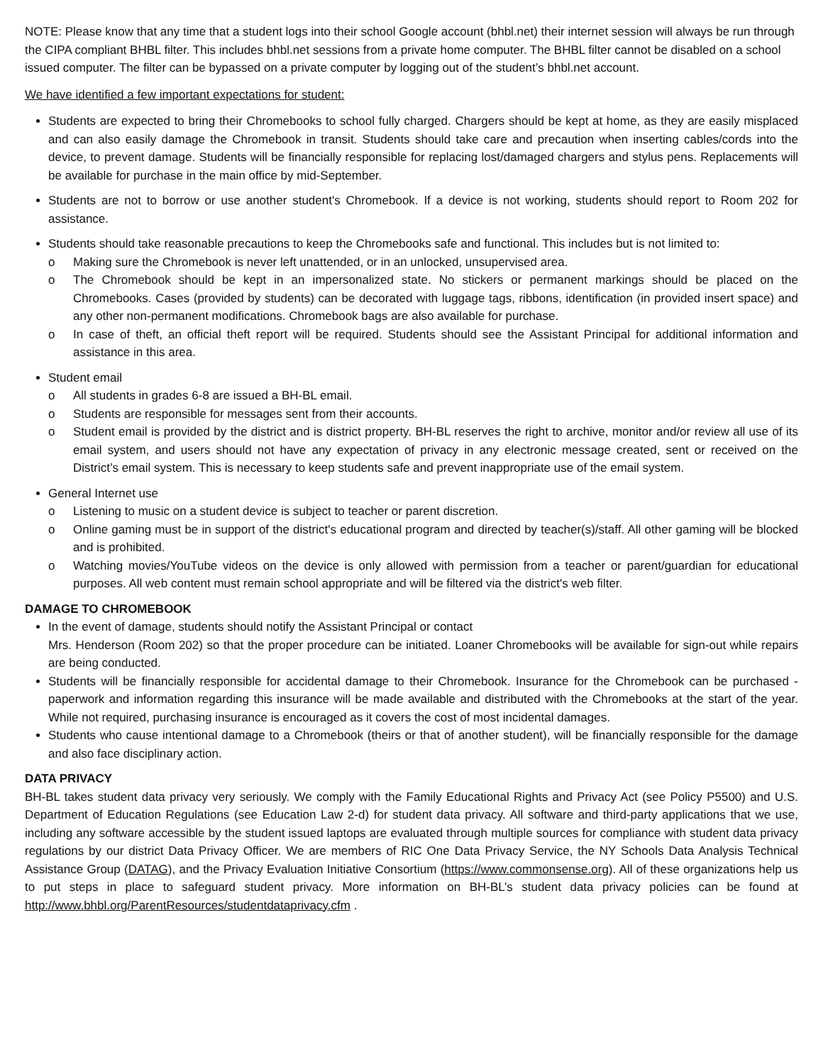NOTE: Please know that any time that a student logs into their school Google account (bhbl.net) their internet session will always be run through the CIPA compliant BHBL filter. This includes bhbl.net sessions from a private home computer. The BHBL filter cannot be disabled on a school issued computer. The filter can be bypassed on a private computer by logging out of the student’s bhbl.net account.
We have identified a few important expectations for student:
Students are expected to bring their Chromebooks to school fully charged. Chargers should be kept at home, as they are easily misplaced and can also easily damage the Chromebook in transit. Students should take care and precaution when inserting cables/cords into the device, to prevent damage. Students will be financially responsible for replacing lost/damaged chargers and stylus pens. Replacements will be available for purchase in the main office by mid-September.
Students are not to borrow or use another student's Chromebook. If a device is not working, students should report to Room 202 for assistance.
Students should take reasonable precautions to keep the Chromebooks safe and functional. This includes but is not limited to:
o Making sure the Chromebook is never left unattended, or in an unlocked, unsupervised area.
o The Chromebook should be kept in an impersonalized state. No stickers or permanent markings should be placed on the Chromebooks. Cases (provided by students) can be decorated with luggage tags, ribbons, identification (in provided insert space) and any other non-permanent modifications. Chromebook bags are also available for purchase.
o In case of theft, an official theft report will be required. Students should see the Assistant Principal for additional information and assistance in this area.
Student email
o All students in grades 6-8 are issued a BH-BL email.
o Students are responsible for messages sent from their accounts.
o Student email is provided by the district and is district property. BH-BL reserves the right to archive, monitor and/or review all use of its email system, and users should not have any expectation of privacy in any electronic message created, sent or received on the District’s email system. This is necessary to keep students safe and prevent inappropriate use of the email system.
General Internet use
o Listening to music on a student device is subject to teacher or parent discretion.
o Online gaming must be in support of the district's educational program and directed by teacher(s)/staff. All other gaming will be blocked and is prohibited.
o Watching movies/YouTube videos on the device is only allowed with permission from a teacher or parent/guardian for educational purposes. All web content must remain school appropriate and will be filtered via the district's web filter.
DAMAGE TO CHROMEBOOK
In the event of damage, students should notify the Assistant Principal or contact
Mrs. Henderson (Room 202) so that the proper procedure can be initiated. Loaner Chromebooks will be available for sign-out while repairs are being conducted.
Students will be financially responsible for accidental damage to their Chromebook. Insurance for the Chromebook can be purchased - paperwork and information regarding this insurance will be made available and distributed with the Chromebooks at the start of the year. While not required, purchasing insurance is encouraged as it covers the cost of most incidental damages.
Students who cause intentional damage to a Chromebook (theirs or that of another student), will be financially responsible for the damage and also face disciplinary action.
DATA PRIVACY
BH-BL takes student data privacy very seriously. We comply with the Family Educational Rights and Privacy Act (see Policy P5500) and U.S. Department of Education Regulations (see Education Law 2-d) for student data privacy. All software and third-party applications that we use, including any software accessible by the student issued laptops are evaluated through multiple sources for compliance with student data privacy regulations by our district Data Privacy Officer. We are members of RIC One Data Privacy Service, the NY Schools Data Analysis Technical Assistance Group (DATAG), and the Privacy Evaluation Initiative Consortium (https://www.commonsense.org). All of these organizations help us to put steps in place to safeguard student privacy. More information on BH-BL’s student data privacy policies can be found at http://www.bhbl.org/ParentResources/studentdataprivacy.cfm .